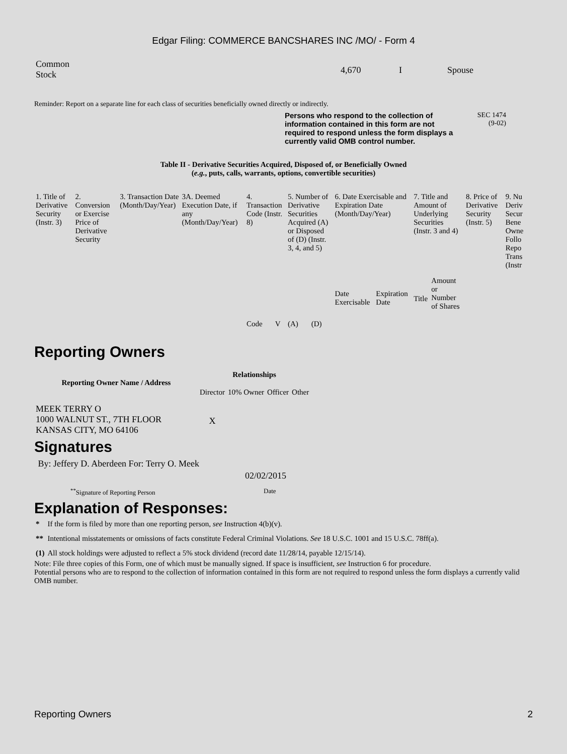Edgar Filing: COMMERCE BANCSHARES INC /MO/ - Form 4
| Common Stock | 4,670 | I | Spouse |
Reminder: Report on a separate line for each class of securities beneficially owned directly or indirectly.
Persons who respond to the collection of information contained in this form are not required to respond unless the form displays a currently valid OMB control number.
SEC 1474
(9-02)
Table II - Derivative Securities Acquired, Disposed of, or Beneficially Owned
(e.g., puts, calls, warrants, options, convertible securities)
| 1. Title of Derivative Security (Instr. 3) | 2. Conversion or Exercise Price of Derivative Security | 3. Transaction Date (Month/Day/Year) | 3A. Deemed Execution Date, if any (Month/Day/Year) | 4. Transaction Code (Instr. 8) | | 5. Number of Derivative Securities Acquired (A) or Disposed of (D) (Instr. 3, 4, and 5) | | 6. Date Exercisable and Expiration Date (Month/Day/Year) | | 7. Title and Amount of Underlying Securities (Instr. 3 and 4) | | 8. Price of Derivative Security (Instr. 5) | 9. Nu Deriv Secur Bene Owne Follo Repo Trans (Instr |
| | | | | Code | V | (A) | (D) | Date Exercisable | Expiration Date | Title | Amount or Number of Shares | | |
Reporting Owners
| Reporting Owner Name / Address | Relationships | | | |
| --- | --- | --- | --- | --- |
| | Director | 10% Owner | Officer | Other |
| MEEK TERRY O 1000 WALNUT ST., 7TH FLOOR KANSAS CITY, MO 64106 | X | | | |
Signatures
| By: Jeffery D. Aberdeen For: Terry O. Meek | 02/02/2015 |
| <sup>**</sup> Signature of Reporting Person | Date |
Explanation of Responses:
| * | If the form is filed by more than one reporting person, see Instruction 4(b)(v). |
| ** | Intentional misstatements or omissions of facts constitute Federal Criminal Violations. See 18 U.S.C. 1001 and 15 U.S.C. 78ff(a). |
| (1) | All stock holdings were adjusted to reflect a 5% stock dividend (record date 11/28/14, payable 12/15/14). |
Note: File three copies of this Form, one of which must be manually signed. If space is insufficient, see Instruction 6 for procedure.
Potential persons who are to respond to the collection of information contained in this form are not required to respond unless the form displays a currently valid OMB number.
Reporting Owners 2